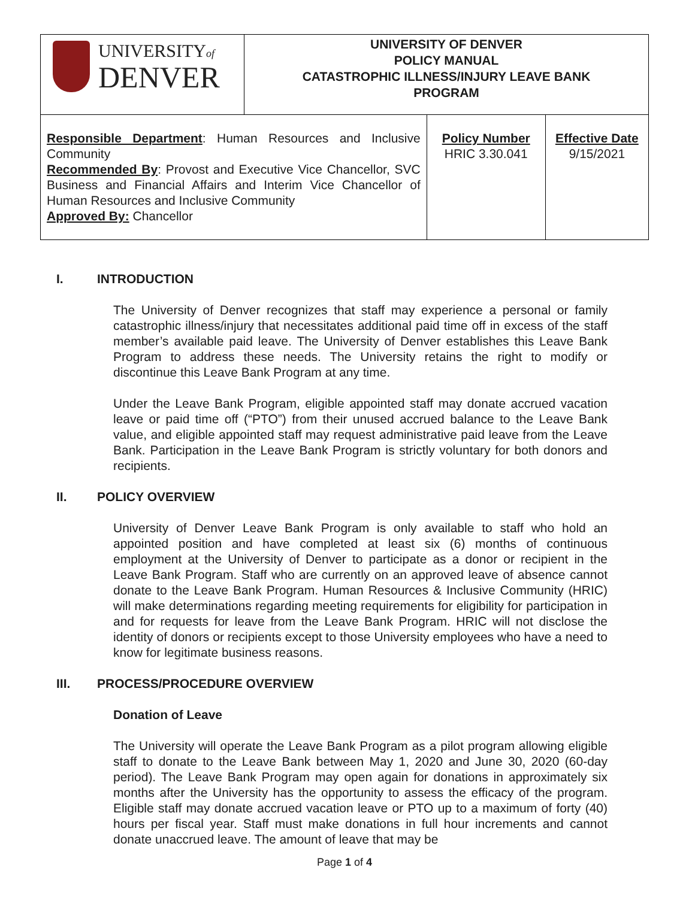| UNIVERSITY of DENVER | UNIVERSITY OF DENVER POLICY MANUAL CATASTROPHIC ILLNESS/INJURY LEAVE BANK PROGRAM | | |
| Responsible Department : Human Resources and Inclusive Community Recommended By : Provost and Executive Vice Chancellor, SVC Business and Financial Affairs and Interim Vice Chancellor of Human Resources and Inclusive Community Approved By: Chancellor | | Policy Number HRIC 3.30.041 | Effective Date 9/15/2021 |
I. INTRODUCTION
The University of Denver recognizes that staff may experience a personal or family catastrophic illness/injury that necessitates additional paid time off in excess of the staff member’s available paid leave. The University of Denver establishes this Leave Bank Program to address these needs. The University retains the right to modify or discontinue this Leave Bank Program at any time.
Under the Leave Bank Program, eligible appointed staff may donate accrued vacation leave or paid time off (“PTO”) from their unused accrued balance to the Leave Bank value, and eligible appointed staff may request administrative paid leave from the Leave Bank. Participation in the Leave Bank Program is strictly voluntary for both donors and recipients.
II. POLICY OVERVIEW
University of Denver Leave Bank Program is only available to staff who hold an appointed position and have completed at least six (6) months of continuous employment at the University of Denver to participate as a donor or recipient in the Leave Bank Program. Staff who are currently on an approved leave of absence cannot donate to the Leave Bank Program. Human Resources & Inclusive Community (HRIC) will make determinations regarding meeting requirements for eligibility for participation in and for requests for leave from the Leave Bank Program. HRIC will not disclose the identity of donors or recipients except to those University employees who have a need to know for legitimate business reasons.
III. PROCESS/PROCEDURE OVERVIEW
Donation of Leave
The University will operate the Leave Bank Program as a pilot program allowing eligible staff to donate to the Leave Bank between May 1, 2020 and June 30, 2020 (60-day period). The Leave Bank Program may open again for donations in approximately six months after the University has the opportunity to assess the efficacy of the program. Eligible staff may donate accrued vacation leave or PTO up to a maximum of forty (40) hours per fiscal year. Staff must make donations in full hour increments and cannot donate unaccrued leave. The amount of leave that may be
Page 1 of 4